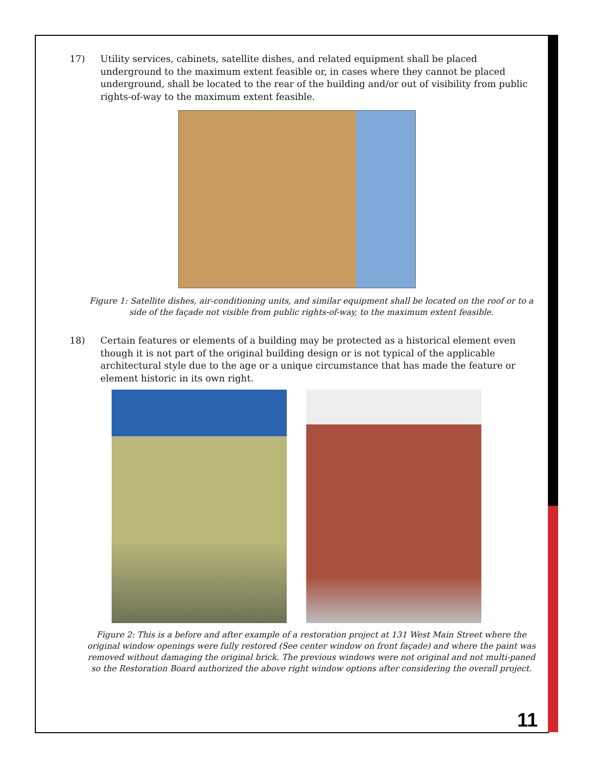17) Utility services, cabinets, satellite dishes, and related equipment shall be placed underground to the maximum extent feasible or, in cases where they cannot be placed underground, shall be located to the rear of the building and/or out of visibility from public rights-of-way to the maximum extent feasible.
Figure 1: Satellite dishes, air-conditioning units, and similar equipment shall be located on the roof or to a side of the façade not visible from public rights-of-way, to the maximum extent feasible.
18) Certain features or elements of a building may be protected as a historical element even though it is not part of the original building design or is not typical of the applicable architectural style due to the age or a unique circumstance that has made the feature or element historic in its own right.
Figure 2: This is a before and after example of a restoration project at 131 West Main Street where the original window openings were fully restored (See center window on front façade) and where the paint was removed without damaging the original brick. The previous windows were not original and not multi-paned so the Restoration Board authorized the above right window options after considering the overall project.
11